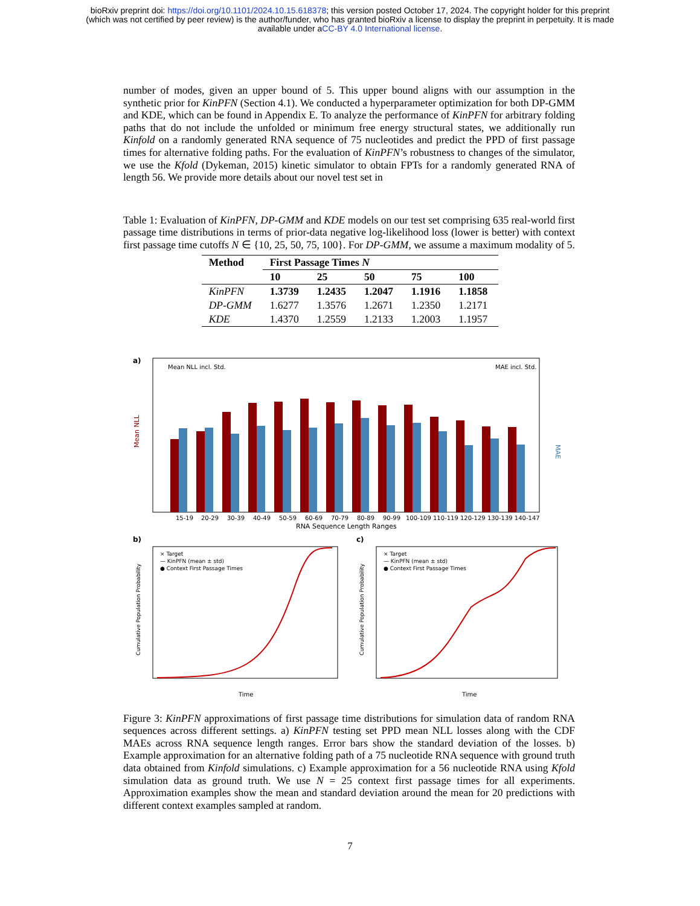bioRxiv preprint doi: https://doi.org/10.1101/2024.10.15.618378; this version posted October 17, 2024. The copyright holder for this preprint
(which was not certified by peer review) is the author/funder, who has granted bioRxiv a license to display the preprint in perpetuity. It is made
available under aCC-BY 4.0 International license.
number of modes, given an upper bound of 5. This upper bound aligns with our assumption in the synthetic prior for KinPFN (Section 4.1). We conducted a hyperparameter optimization for both DP-GMM and KDE, which can be found in Appendix E. To analyze the performance of KinPFN for arbitrary folding paths that do not include the unfolded or minimum free energy structural states, we additionally run Kinfold on a randomly generated RNA sequence of 75 nucleotides and predict the PPD of first passage times for alternative folding paths. For the evaluation of KinPFN’s robustness to changes of the simulator, we use the Kfold (Dykeman, 2015) kinetic simulator to obtain FPTs for a randomly generated RNA of length 56. We provide more details about our novel test set in
Table 1: Evaluation of KinPFN, DP-GMM and KDE models on our test set comprising 635 real-world first passage time distributions in terms of prior-data negative log-likelihood loss (lower is better) with context first passage time cutoffs N ∈ {10, 25, 50, 75, 100}. For DP-GMM, we assume a maximum modality of 5.
| Method | First Passage Times N | | | | |
| --- | --- | --- | --- | --- | --- |
| | 10 | 25 | 50 | 75 | 100 |
| KinPFN | 1.3739 | 1.2435 | 1.2047 | 1.1916 | 1.1858 |
| DP-GMM | 1.6277 | 1.3576 | 1.2671 | 1.2350 | 1.2171 |
| KDE | 1.4370 | 1.2559 | 1.2133 | 1.2003 | 1.1957 |
a)
Mean NLL incl. Std.
MAE incl. Std.
Mean NLL
MAE
15-19
20-29
30-39
40-49
50-59
60-69
70-79
80-89
90-99
100-109 110-119 120-129 130-139 140-147
RNA Sequence Length Ranges
b)
c)
× Target
— KinPFN (mean ± std)
● Context First Passage Times
× Target
— KinPFN (mean ± std)
● Context First Passage Times
Cumulative Population Probability
Cumulative Population Probability
Time
Time
Figure 3: KinPFN approximations of first passage time distributions for simulation data of random RNA sequences across different settings. a) KinPFN testing set PPD mean NLL losses along with the CDF MAEs across RNA sequence length ranges. Error bars show the standard deviation of the losses. b) Example approximation for an alternative folding path of a 75 nucleotide RNA sequence with ground truth data obtained from Kinfold simulations. c) Example approximation for a 56 nucleotide RNA using Kfold simulation data as ground truth. We use N = 25 context first passage times for all experiments. Approximation examples show the mean and standard deviation around the mean for 20 predictions with different context examples sampled at random.
7